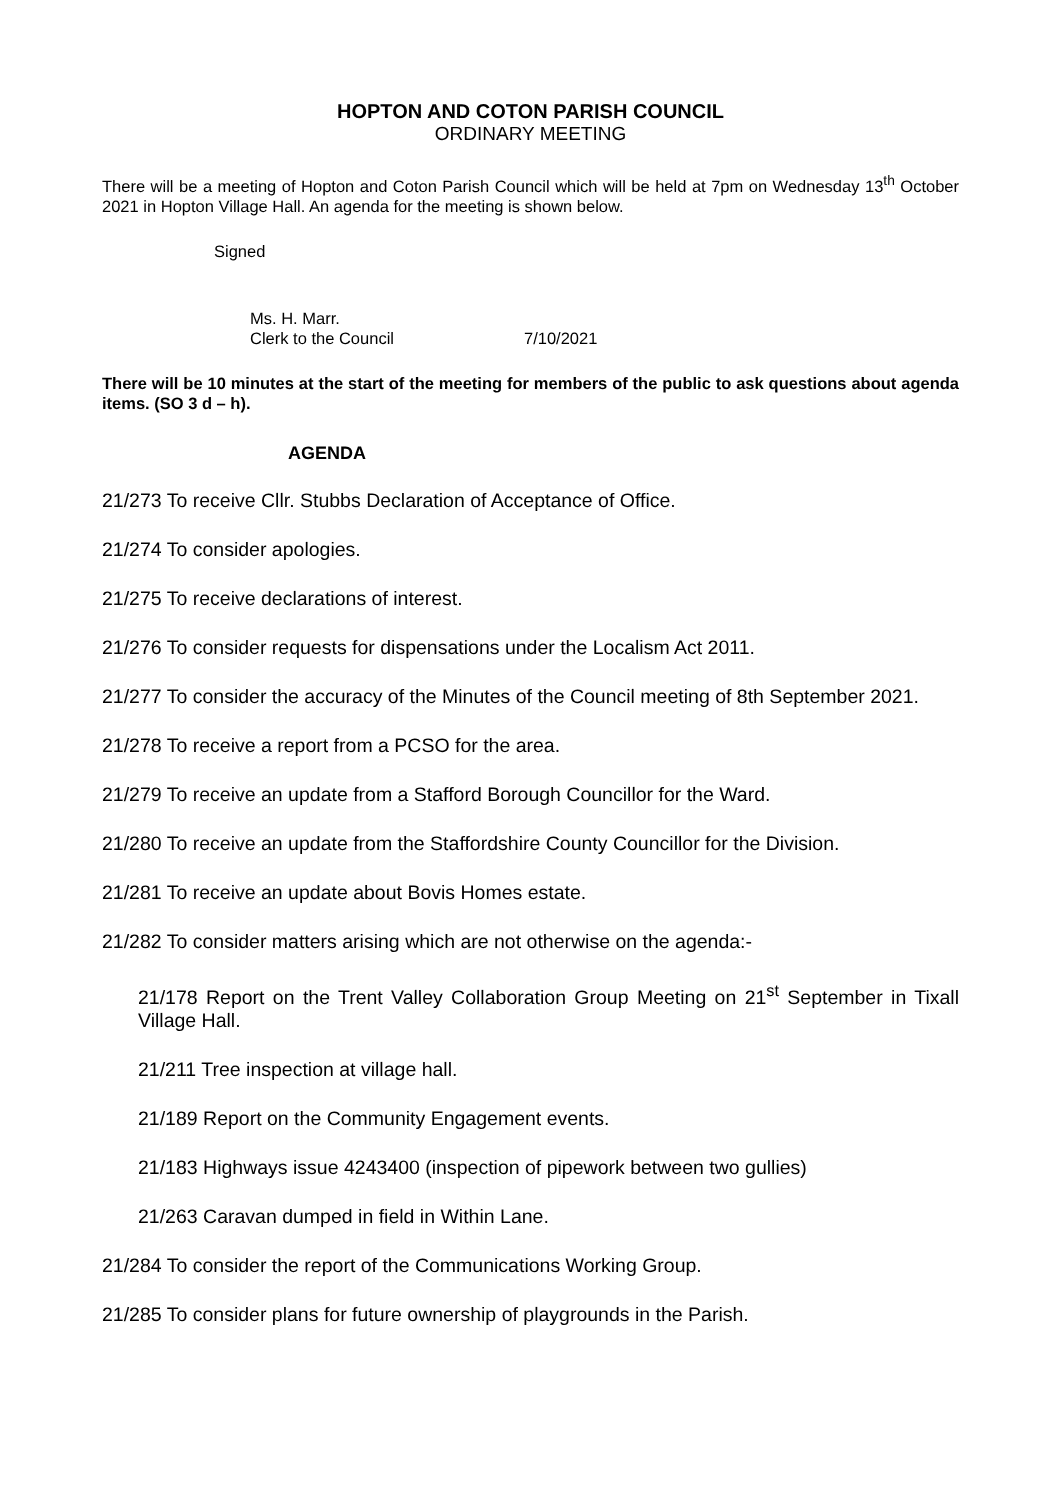HOPTON AND COTON PARISH COUNCIL
ORDINARY MEETING
There will be a meeting of Hopton and Coton Parish Council which will be held at 7pm on Wednesday 13<sup>th</sup> October 2021 in Hopton Village Hall. An agenda for the meeting is shown below.
Signed
Ms. H. Marr.
Clerk to the Council 7/10/2021
There will be 10 minutes at the start of the meeting for members of the public to ask questions about agenda items. (SO 3 d – h).
AGENDA
21/273 To receive Cllr. Stubbs Declaration of Acceptance of Office.
21/274 To consider apologies.
21/275 To receive declarations of interest.
21/276 To consider requests for dispensations under the Localism Act 2011.
21/277 To consider the accuracy of the Minutes of the Council meeting of 8th September 2021.
21/278 To receive a report from a PCSO for the area.
21/279 To receive an update from a Stafford Borough Councillor for the Ward.
21/280 To receive an update from the Staffordshire County Councillor for the Division.
21/281 To receive an update about Bovis Homes estate.
21/282 To consider matters arising which are not otherwise on the agenda:-
21/178 Report on the Trent Valley Collaboration Group Meeting on 21<sup>st</sup> September in Tixall Village Hall.
21/211 Tree inspection at village hall.
21/189 Report on the Community Engagement events.
21/183 Highways issue 4243400 (inspection of pipework between two gullies)
21/263 Caravan dumped in field in Within Lane.
21/284 To consider the report of the Communications Working Group.
21/285 To consider plans for future ownership of playgrounds in the Parish.